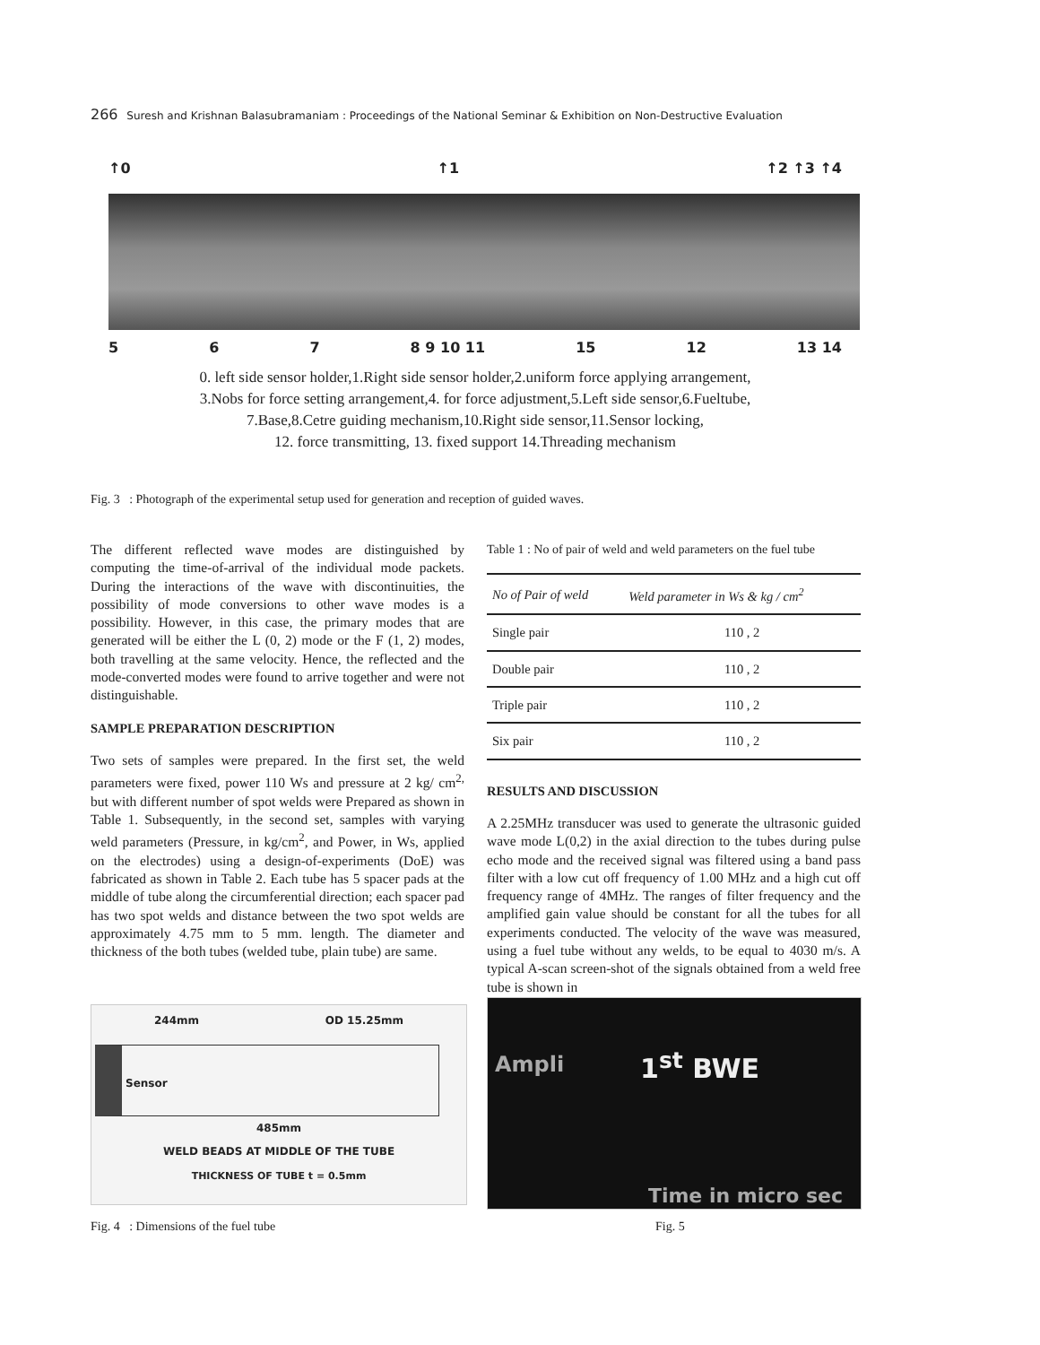266 Suresh and Krishnan Balasubramaniam : Proceedings of the National Seminar & Exhibition on Non-Destructive Evaluation
↑0 ↑1 ↑2 ↑3 ↑4
5 6 7 8 9 10 11 15 12 13 14
0. left side sensor holder,1.Right side sensor holder,2.uniform force applying arrangement,
3.Nobs for force setting arrangement,4. for force adjustment,5.Left side sensor,6.Fueltube,
7.Base,8.Cetre guiding mechanism,10.Right side sensor,11.Sensor locking,
12. force transmitting, 13. fixed support 14.Threading mechanism
Fig. 3 : Photograph of the experimental setup used for generation and reception of guided waves.
The different reflected wave modes are distinguished by computing the time-of-arrival of the individual mode packets. During the interactions of the wave with discontinuities, the possibility of mode conversions to other wave modes is a possibility. However, in this case, the primary modes that are generated will be either the L (0, 2) mode or the F (1, 2) modes, both travelling at the same velocity. Hence, the reflected and the mode-converted modes were found to arrive together and were not distinguishable.
SAMPLE PREPARATION DESCRIPTION
Two sets of samples were prepared. In the first set, the weld parameters were fixed, power 110 Ws and pressure at 2 kg/ cm<sup>2,</sup> but with different number of spot welds were Prepared as shown in Table 1. Subsequently, in the second set, samples with varying weld parameters (Pressure, in kg/cm<sup>2</sup>, and Power, in Ws, applied on the electrodes) using a design-of-experiments (DoE) was fabricated as shown in Table 2. Each tube has 5 spacer pads at the middle of tube along the circumferential direction; each spacer pad has two spot welds and distance between the two spot welds are approximately 4.75 mm to 5 mm. length. The diameter and thickness of the both tubes (welded tube, plain tube) are same.
Table 1 : No of pair of weld and weld parameters on the fuel tube
| No of Pair of weld | Weld parameter in Ws & kg / cm<sup>2</sup> |
| --- | --- |
| Single pair | 110 , 2 |
| Double pair | 110 , 2 |
| Triple pair | 110 , 2 |
| Six pair | 110 , 2 |
RESULTS AND DISCUSSION
A 2.25MHz transducer was used to generate the ultrasonic guided wave mode L(0,2) in the axial direction to the tubes during pulse echo mode and the received signal was filtered using a band pass filter with a low cut off frequency of 1.00 MHz and a high cut off frequency range of 4MHz. The ranges of filter frequency and the amplified gain value should be constant for all the tubes for all experiments conducted. The velocity of the wave was measured, using a fuel tube without any welds, to be equal to 4030 m/s. A typical A-scan screen-shot of the signals obtained from a weld free tube is shown in
244mm OD 15.25mm
Sensor
485mm
WELD BEADS AT MIDDLE OF THE TUBE
THICKNESS OF TUBE t = 0.5mm
1<sup>st</sup> BWE
Ampli
Time in micro sec
Fig. 4 : Dimensions of the fuel tube
Fig. 5